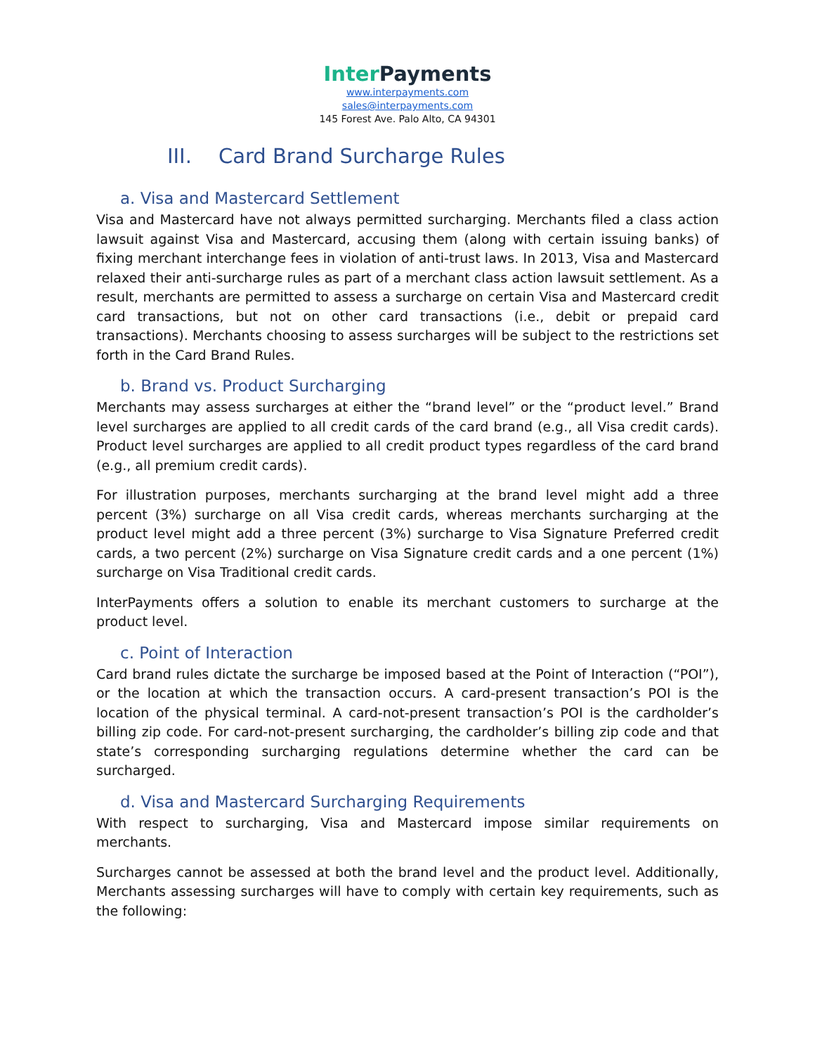Inter Payments
www.interpayments.com
sales@interpayments.com
145 Forest Ave. Palo Alto, CA 94301
III. Card Brand Surcharge Rules
a. Visa and Mastercard Settlement
Visa and Mastercard have not always permitted surcharging. Merchants filed a class action lawsuit against Visa and Mastercard, accusing them (along with certain issuing banks) of fixing merchant interchange fees in violation of anti-trust laws. In 2013, Visa and Mastercard relaxed their anti-surcharge rules as part of a merchant class action lawsuit settlement. As a result, merchants are permitted to assess a surcharge on certain Visa and Mastercard credit card transactions, but not on other card transactions (i.e., debit or prepaid card transactions). Merchants choosing to assess surcharges will be subject to the restrictions set forth in the Card Brand Rules.
b. Brand vs. Product Surcharging
Merchants may assess surcharges at either the “brand level” or the “product level.” Brand level surcharges are applied to all credit cards of the card brand (e.g., all Visa credit cards). Product level surcharges are applied to all credit product types regardless of the card brand (e.g., all premium credit cards).
For illustration purposes, merchants surcharging at the brand level might add a three percent (3%) surcharge on all Visa credit cards, whereas merchants surcharging at the product level might add a three percent (3%) surcharge to Visa Signature Preferred credit cards, a two percent (2%) surcharge on Visa Signature credit cards and a one percent (1%) surcharge on Visa Traditional credit cards.
InterPayments offers a solution to enable its merchant customers to surcharge at the product level.
c. Point of Interaction
Card brand rules dictate the surcharge be imposed based at the Point of Interaction (“POI”), or the location at which the transaction occurs. A card-present transaction’s POI is the location of the physical terminal. A card-not-present transaction’s POI is the cardholder’s billing zip code. For card-not-present surcharging, the cardholder’s billing zip code and that state’s corresponding surcharging regulations determine whether the card can be surcharged.
d. Visa and Mastercard Surcharging Requirements
With respect to surcharging, Visa and Mastercard impose similar requirements on merchants.
Surcharges cannot be assessed at both the brand level and the product level. Additionally, Merchants assessing surcharges will have to comply with certain key requirements, such as the following: